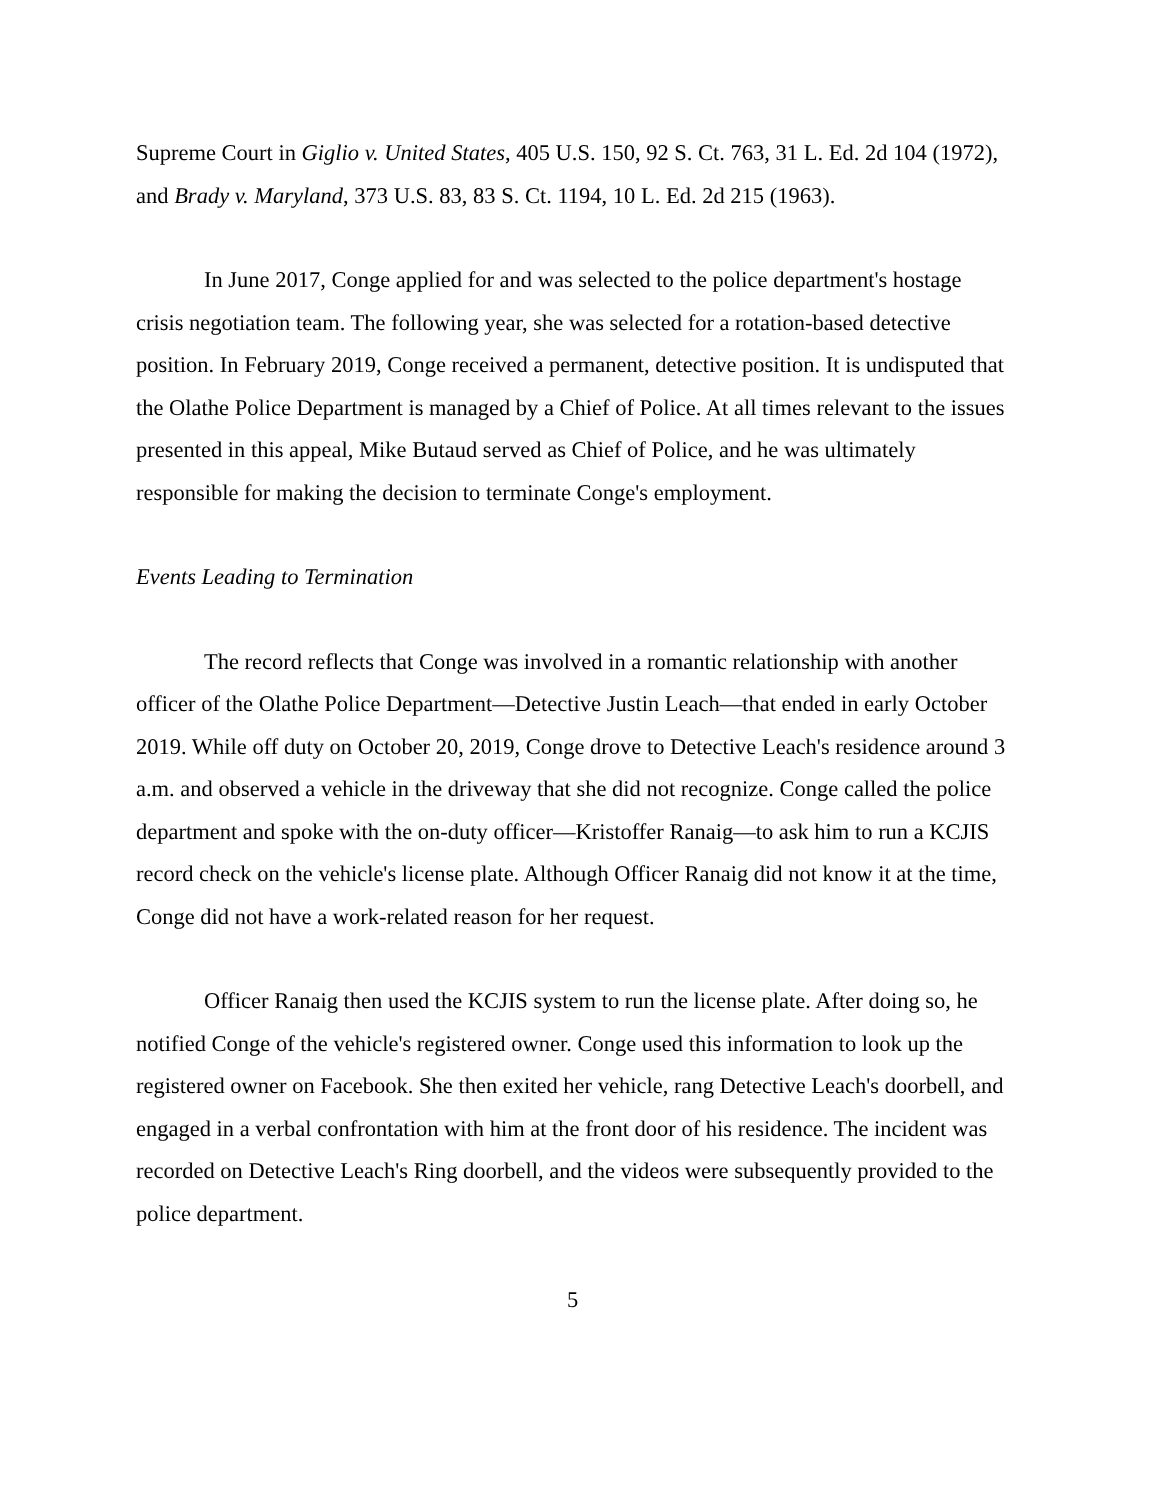Supreme Court in Giglio v. United States, 405 U.S. 150, 92 S. Ct. 763, 31 L. Ed. 2d 104 (1972), and Brady v. Maryland, 373 U.S. 83, 83 S. Ct. 1194, 10 L. Ed. 2d 215 (1963).
In June 2017, Conge applied for and was selected to the police department's hostage crisis negotiation team. The following year, she was selected for a rotation-based detective position. In February 2019, Conge received a permanent, detective position. It is undisputed that the Olathe Police Department is managed by a Chief of Police. At all times relevant to the issues presented in this appeal, Mike Butaud served as Chief of Police, and he was ultimately responsible for making the decision to terminate Conge's employment.
Events Leading to Termination
The record reflects that Conge was involved in a romantic relationship with another officer of the Olathe Police Department—Detective Justin Leach—that ended in early October 2019. While off duty on October 20, 2019, Conge drove to Detective Leach's residence around 3 a.m. and observed a vehicle in the driveway that she did not recognize. Conge called the police department and spoke with the on-duty officer—Kristoffer Ranaig—to ask him to run a KCJIS record check on the vehicle's license plate. Although Officer Ranaig did not know it at the time, Conge did not have a work-related reason for her request.
Officer Ranaig then used the KCJIS system to run the license plate. After doing so, he notified Conge of the vehicle's registered owner. Conge used this information to look up the registered owner on Facebook. She then exited her vehicle, rang Detective Leach's doorbell, and engaged in a verbal confrontation with him at the front door of his residence. The incident was recorded on Detective Leach's Ring doorbell, and the videos were subsequently provided to the police department.
5